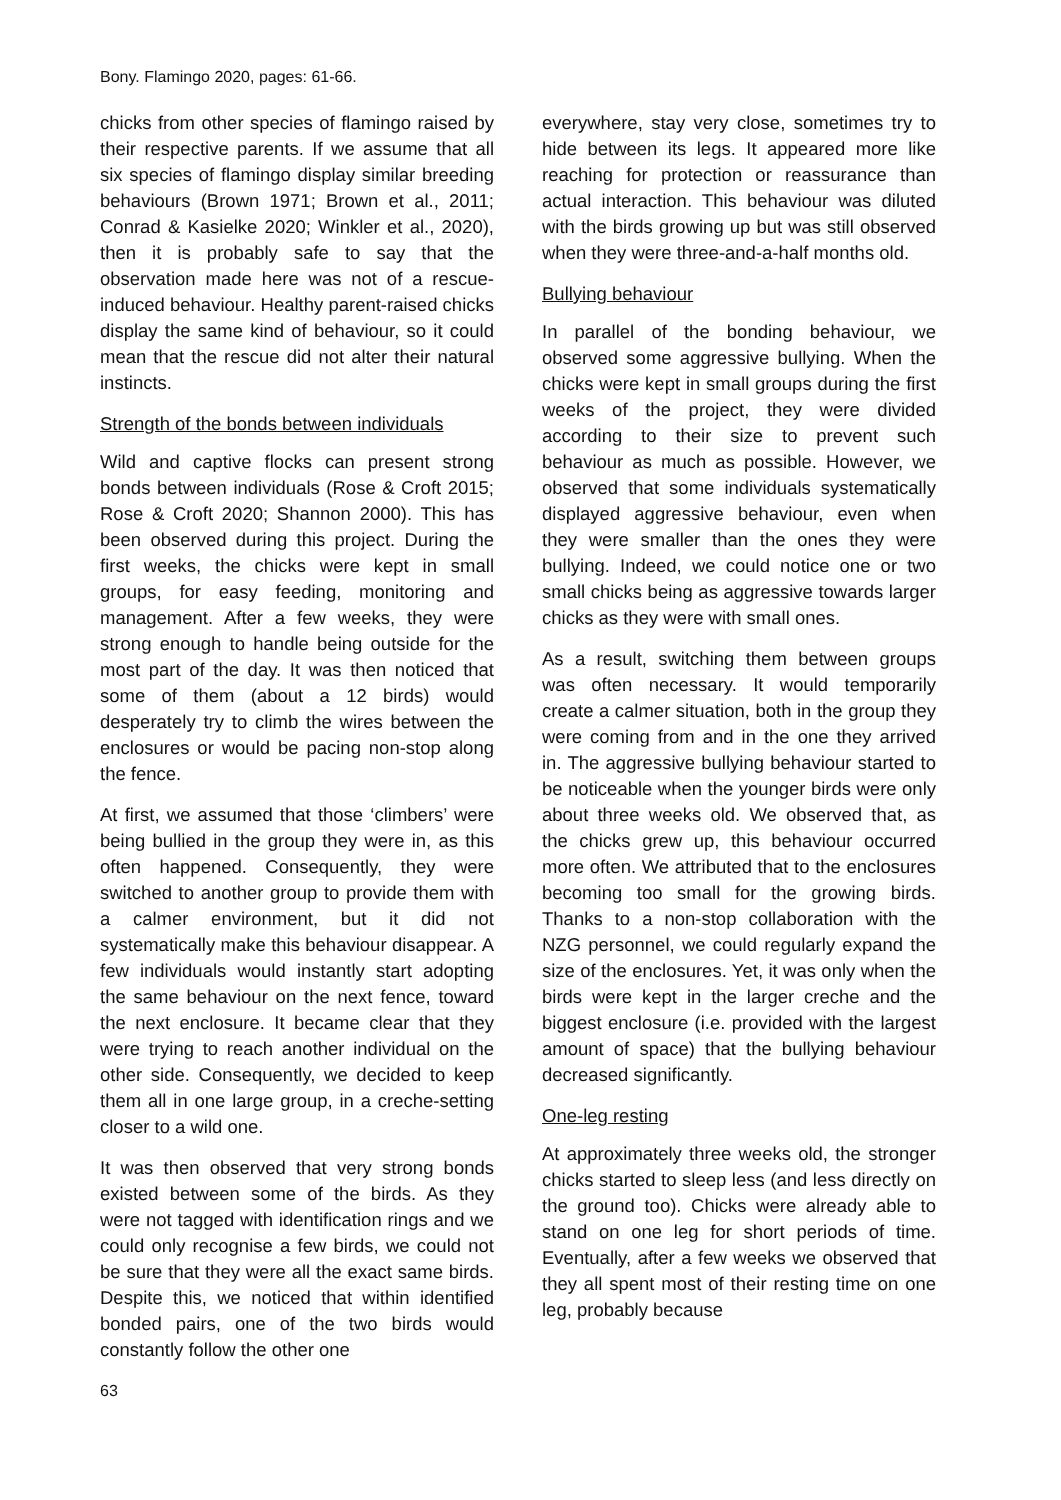Bony. Flamingo 2020, pages: 61-66.
chicks from other species of flamingo raised by their respective parents. If we assume that all six species of flamingo display similar breeding behaviours (Brown 1971; Brown et al., 2011; Conrad & Kasielke 2020; Winkler et al., 2020), then it is probably safe to say that the observation made here was not of a rescue-induced behaviour. Healthy parent-raised chicks display the same kind of behaviour, so it could mean that the rescue did not alter their natural instincts.
Strength of the bonds between individuals
Wild and captive flocks can present strong bonds between individuals (Rose & Croft 2015; Rose & Croft 2020; Shannon 2000). This has been observed during this project. During the first weeks, the chicks were kept in small groups, for easy feeding, monitoring and management. After a few weeks, they were strong enough to handle being outside for the most part of the day. It was then noticed that some of them (about a 12 birds) would desperately try to climb the wires between the enclosures or would be pacing non-stop along the fence.
At first, we assumed that those ‘climbers’ were being bullied in the group they were in, as this often happened. Consequently, they were switched to another group to provide them with a calmer environment, but it did not systematically make this behaviour disappear. A few individuals would instantly start adopting the same behaviour on the next fence, toward the next enclosure. It became clear that they were trying to reach another individual on the other side. Consequently, we decided to keep them all in one large group, in a creche-setting closer to a wild one.
It was then observed that very strong bonds existed between some of the birds. As they were not tagged with identification rings and we could only recognise a few birds, we could not be sure that they were all the exact same birds. Despite this, we noticed that within identified bonded pairs, one of the two birds would constantly follow the other one
everywhere, stay very close, sometimes try to hide between its legs. It appeared more like reaching for protection or reassurance than actual interaction. This behaviour was diluted with the birds growing up but was still observed when they were three-and-a-half months old.
Bullying behaviour
In parallel of the bonding behaviour, we observed some aggressive bullying. When the chicks were kept in small groups during the first weeks of the project, they were divided according to their size to prevent such behaviour as much as possible. However, we observed that some individuals systematically displayed aggressive behaviour, even when they were smaller than the ones they were bullying. Indeed, we could notice one or two small chicks being as aggressive towards larger chicks as they were with small ones.
As a result, switching them between groups was often necessary. It would temporarily create a calmer situation, both in the group they were coming from and in the one they arrived in. The aggressive bullying behaviour started to be noticeable when the younger birds were only about three weeks old. We observed that, as the chicks grew up, this behaviour occurred more often. We attributed that to the enclosures becoming too small for the growing birds. Thanks to a non-stop collaboration with the NZG personnel, we could regularly expand the size of the enclosures. Yet, it was only when the birds were kept in the larger creche and the biggest enclosure (i.e. provided with the largest amount of space) that the bullying behaviour decreased significantly.
One-leg resting
At approximately three weeks old, the stronger chicks started to sleep less (and less directly on the ground too). Chicks were already able to stand on one leg for short periods of time. Eventually, after a few weeks we observed that they all spent most of their resting time on one leg, probably because
63